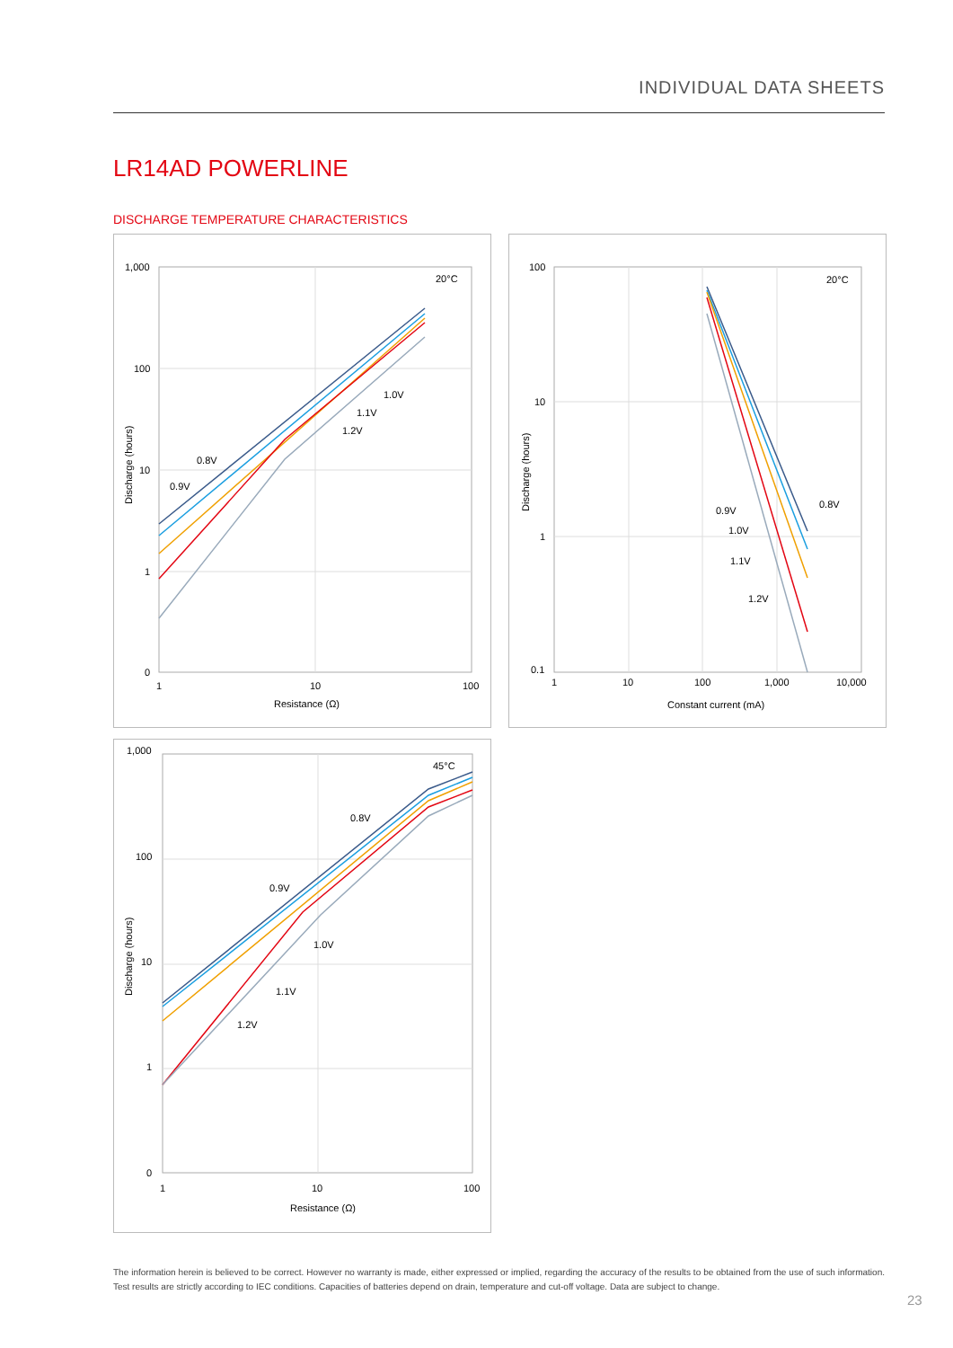INDIVIDUAL DATA SHEETS
LR14AD POWERLINE
DISCHARGE TEMPERATURE CHARACTERISTICS
1,000
100
10
1
0
1
10
100
Resistance (Ω)
Discharge (hours)
20°C
1.0V
1.1V
1.2V
0.8V
0.9V
100
10
1
0.1
1
10
100
1,000
10,000
Constant current (mA)
Discharge (hours)
20°C
0.8V
0.9V
1.0V
1.1V
1.2V
1,000
100
10
1
0
1
10
100
Resistance (Ω)
Discharge (hours)
45°C
0.8V
0.9V
1.0V
1.1V
1.2V
The information herein is believed to be correct. However no warranty is made, either expressed or implied, regarding the accuracy of the results to be obtained from the use of such information. Test results are strictly according to IEC conditions. Capacities of batteries depend on drain, temperature and cut-off voltage. Data are subject to change.
23